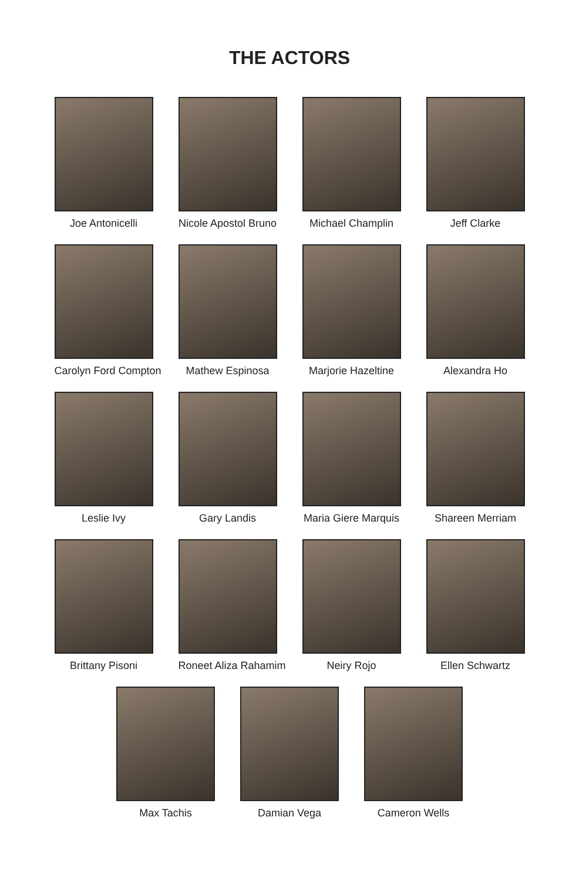THE ACTORS
Joe Antonicelli Nicole Apostol Bruno
Michael Champlin Jeff Clarke
Carolyn Ford Compton
Mathew Espinosa Marjorie Hazeltine
Alexandra Ho
Leslie Ivy Gary Landis Maria Giere Marquis
Shareen Merriam
Brittany Pisoni Roneet Aliza Rahamim
Neiry Rojo Ellen Schwartz
Max Tachis Damian Vega Cameron Wells